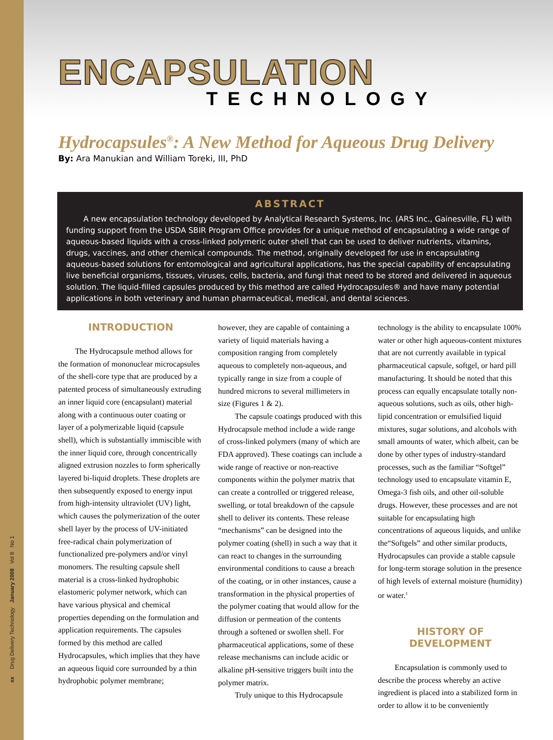xx Drug Delivery Technology January 2008 Vol 8 No 1
ENCAPSULATION
TECHNOLOGY
Hydrocapsules<sup>®</sup>: A New Method for Aqueous Drug Delivery
By: Ara Manukian and William Toreki, III, PhD
ABSTRACT
A new encapsulation technology developed by Analytical Research Systems, Inc. (ARS Inc., Gainesville, FL) with funding support from the USDA SBIR Program Office provides for a unique method of encapsulating a wide range of aqueous-based liquids with a cross-linked polymeric outer shell that can be used to deliver nutrients, vitamins, drugs, vaccines, and other chemical compounds. The method, originally developed for use in encapsulating aqueous-based solutions for entomological and agricultural applications, has the special capability of encapsulating live beneficial organisms, tissues, viruses, cells, bacteria, and fungi that need to be stored and delivered in aqueous solution. The liquid-filled capsules produced by this method are called Hydrocapsules® and have many potential applications in both veterinary and human pharmaceutical, medical, and dental sciences.
INTRODUCTION
The Hydrocapsule method allows for the formation of mononuclear microcapsules of the shell-core type that are produced by a patented process of simultaneously extruding an inner liquid core (encapsulant) material along with a continuous outer coating or layer of a polymerizable liquid (capsule shell), which is substantially immiscible with the inner liquid core, through concentrically aligned extrusion nozzles to form spherically layered bi-liquid droplets. These droplets are then subsequently exposed to energy input from high-intensity ultraviolet (UV) light, which causes the polymerization of the outer shell layer by the process of UV-initiated free-radical chain polymerization of functionalized pre-polymers and/or vinyl monomers. The resulting capsule shell material is a cross-linked hydrophobic elastomeric polymer network, which can have various physical and chemical properties depending on the formulation and application requirements. The capsules formed by this method are called Hydrocapsules, which implies that they have an aqueous liquid core surrounded by a thin hydrophobic polymer membrane;
however, they are capable of containing a variety of liquid materials having a composition ranging from completely aqueous to completely non-aqueous, and typically range in size from a couple of hundred microns to several millimeters in size (Figures 1 & 2).
The capsule coatings produced with this Hydrocapsule method include a wide range of cross-linked polymers (many of which are FDA approved). These coatings can include a wide range of reactive or non-reactive components within the polymer matrix that can create a controlled or triggered release, swelling, or total breakdown of the capsule shell to deliver its contents. These release “mechanisms” can be designed into the polymer coating (shell) in such a way that it can react to changes in the surrounding environmental conditions to cause a breach of the coating, or in other instances, cause a transformation in the physical properties of the polymer coating that would allow for the diffusion or permeation of the contents through a softened or swollen shell. For pharmaceutical applications, some of these release mechanisms can include acidic or alkaline pH-sensitive triggers built into the polymer matrix.
Truly unique to this Hydrocapsule
technology is the ability to encapsulate 100% water or other high aqueous-content mixtures that are not currently available in typical pharmaceutical capsule, softgel, or hard pill manufacturing. It should be noted that this process can equally encapsulate totally non-aqueous solutions, such as oils, other high-lipid concentration or emulsified liquid mixtures, sugar solutions, and alcohols with small amounts of water, which albeit, can be done by other types of industry-standard processes, such as the familiar “Softgel” technology used to encapsulate vitamin E, Omega-3 fish oils, and other oil-soluble drugs. However, these processes and are not suitable for encapsulating high concentrations of aqueous liquids, and unlike the“Softgels” and other similar products, Hydrocapsules can provide a stable capsule for long-term storage solution in the presence of high levels of external moisture (humidity) or water.<sup>1</sup>
HISTORY OF DEVELOPMENT
Encapsulation is commonly used to describe the process whereby an active ingredient is placed into a stabilized form in order to allow it to be conveniently